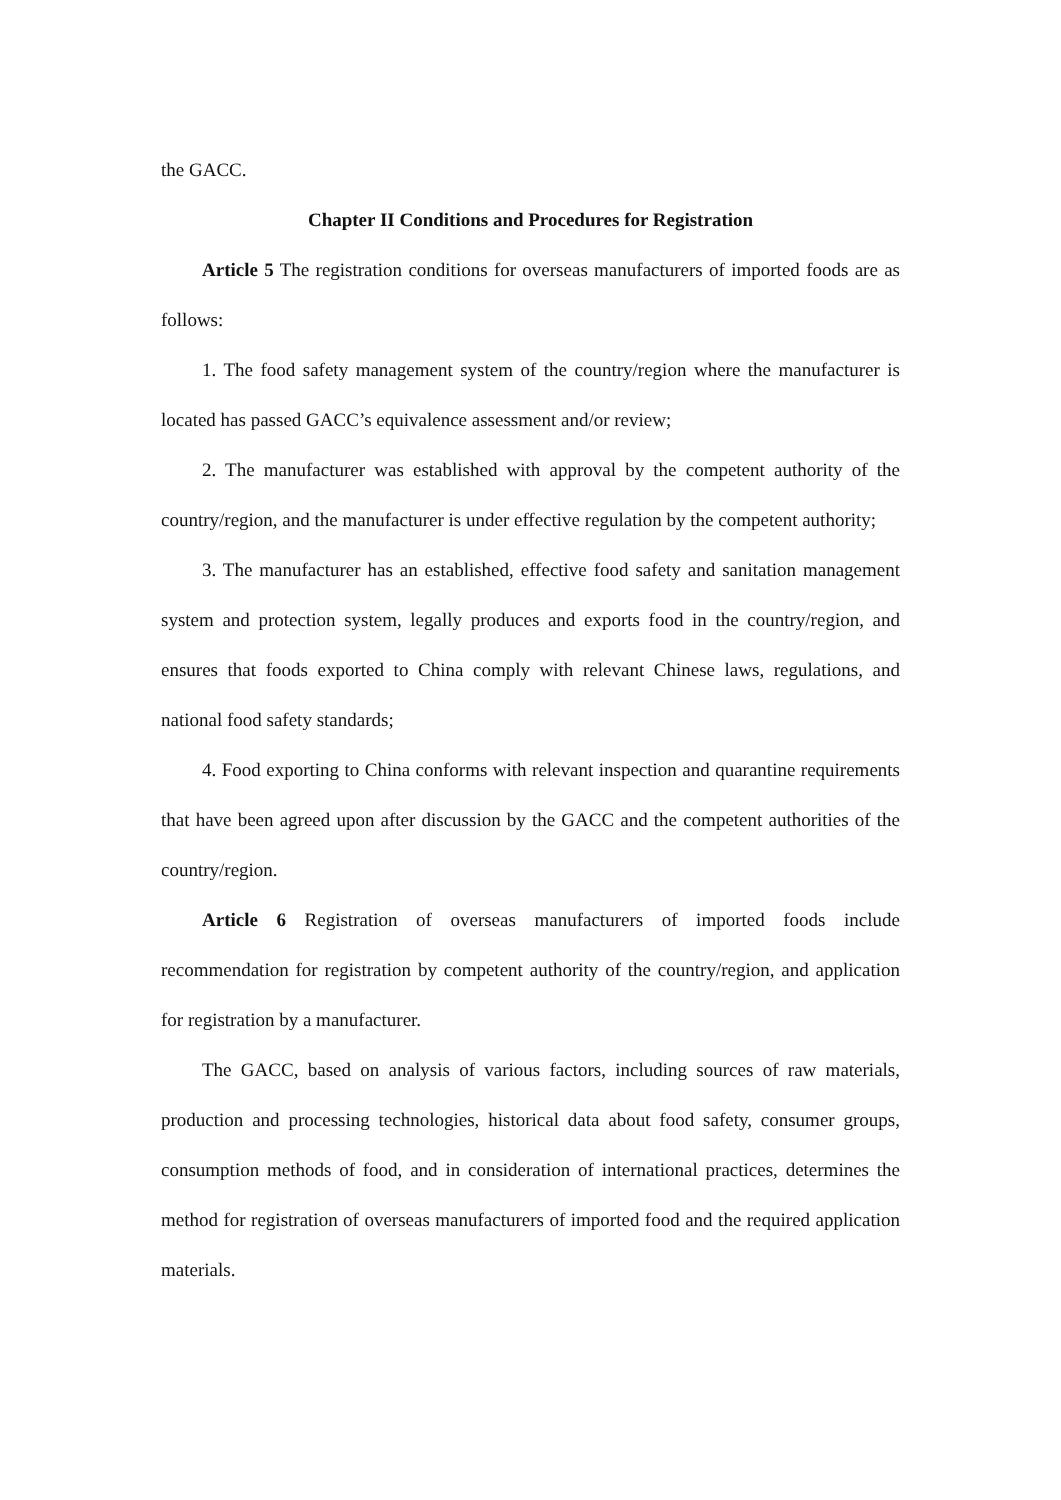the GACC.
Chapter II Conditions and Procedures for Registration
Article 5 The registration conditions for overseas manufacturers of imported foods are as follows:
1. The food safety management system of the country/region where the manufacturer is located has passed GACC’s equivalence assessment and/or review;
2. The manufacturer was established with approval by the competent authority of the country/region, and the manufacturer is under effective regulation by the competent authority;
3. The manufacturer has an established, effective food safety and sanitation management system and protection system, legally produces and exports food in the country/region, and ensures that foods exported to China comply with relevant Chinese laws, regulations, and national food safety standards;
4. Food exporting to China conforms with relevant inspection and quarantine requirements that have been agreed upon after discussion by the GACC and the competent authorities of the country/region.
Article 6 Registration of overseas manufacturers of imported foods include recommendation for registration by competent authority of the country/region, and application for registration by a manufacturer.
The GACC, based on analysis of various factors, including sources of raw materials, production and processing technologies, historical data about food safety, consumer groups, consumption methods of food, and in consideration of international practices, determines the method for registration of overseas manufacturers of imported food and the required application materials.